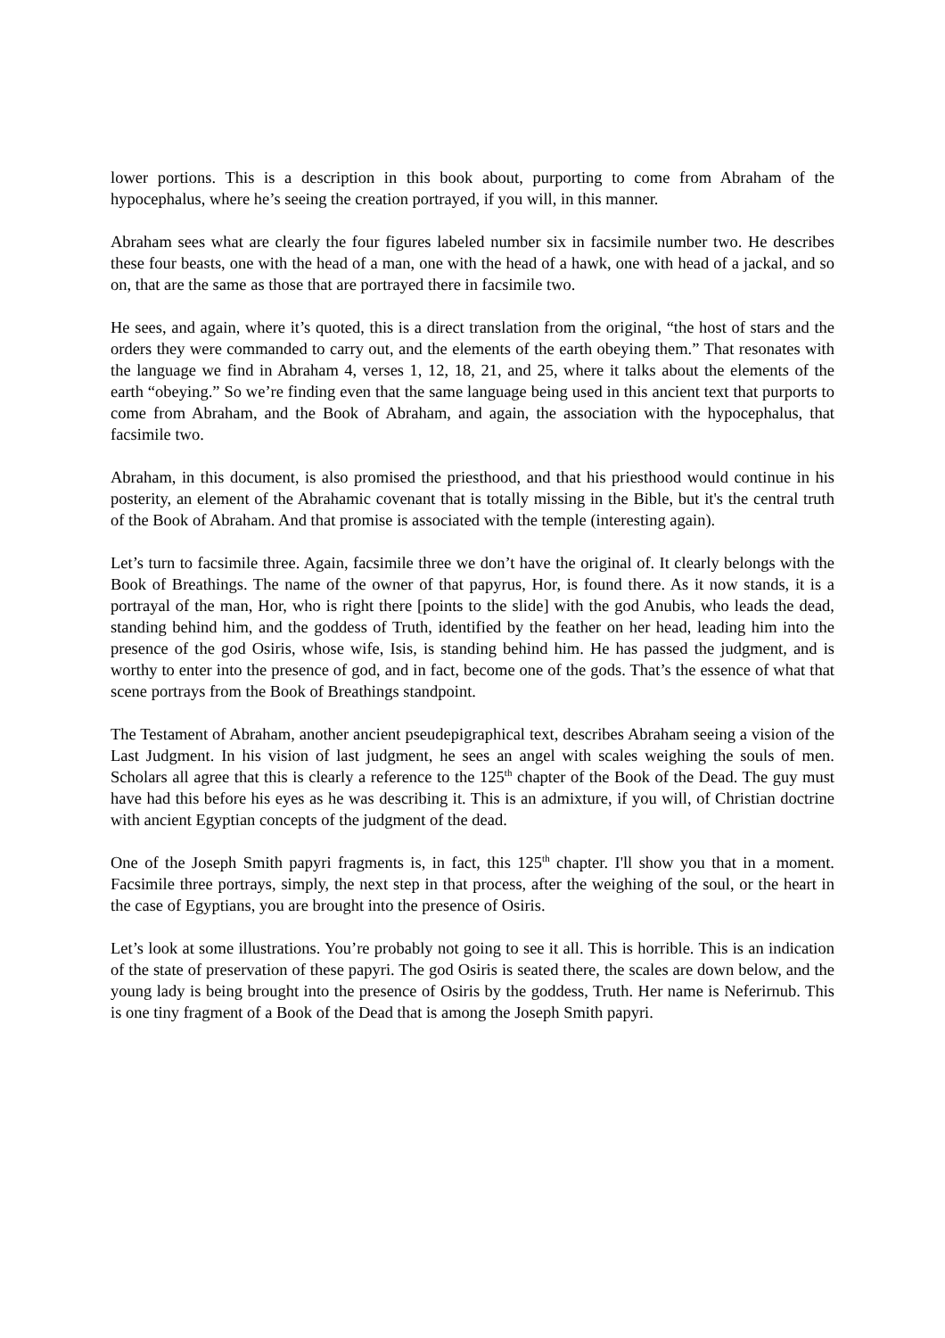lower portions. This is a description in this book about, purporting to come from Abraham of the hypocephalus, where he’s seeing the creation portrayed, if you will, in this manner.
Abraham sees what are clearly the four figures labeled number six in facsimile number two. He describes these four beasts, one with the head of a man, one with the head of a hawk, one with head of a jackal, and so on, that are the same as those that are portrayed there in facsimile two.
He sees, and again, where it’s quoted, this is a direct translation from the original, “the host of stars and the orders they were commanded to carry out, and the elements of the earth obeying them.” That resonates with the language we find in Abraham 4, verses 1, 12, 18, 21, and 25, where it talks about the elements of the earth “obeying.” So we’re finding even that the same language being used in this ancient text that purports to come from Abraham, and the Book of Abraham, and again, the association with the hypocephalus, that facsimile two.
Abraham, in this document, is also promised the priesthood, and that his priesthood would continue in his posterity, an element of the Abrahamic covenant that is totally missing in the Bible, but it's the central truth of the Book of Abraham. And that promise is associated with the temple (interesting again).
Let’s turn to facsimile three. Again, facsimile three we don’t have the original of. It clearly belongs with the Book of Breathings. The name of the owner of that papyrus, Hor, is found there. As it now stands, it is a portrayal of the man, Hor, who is right there [points to the slide] with the god Anubis, who leads the dead, standing behind him, and the goddess of Truth, identified by the feather on her head, leading him into the presence of the god Osiris, whose wife, Isis, is standing behind him. He has passed the judgment, and is worthy to enter into the presence of god, and in fact, become one of the gods. That’s the essence of what that scene portrays from the Book of Breathings standpoint.
The Testament of Abraham, another ancient pseudepigraphical text, describes Abraham seeing a vision of the Last Judgment. In his vision of last judgment, he sees an angel with scales weighing the souls of men. Scholars all agree that this is clearly a reference to the 125<sup>th</sup> chapter of the Book of the Dead. The guy must have had this before his eyes as he was describing it. This is an admixture, if you will, of Christian doctrine with ancient Egyptian concepts of the judgment of the dead.
One of the Joseph Smith papyri fragments is, in fact, this 125<sup>th</sup> chapter. I'll show you that in a moment. Facsimile three portrays, simply, the next step in that process, after the weighing of the soul, or the heart in the case of Egyptians, you are brought into the presence of Osiris.
Let’s look at some illustrations. You’re probably not going to see it all. This is horrible. This is an indication of the state of preservation of these papyri. The god Osiris is seated there, the scales are down below, and the young lady is being brought into the presence of Osiris by the goddess, Truth. Her name is Neferirnub. This is one tiny fragment of a Book of the Dead that is among the Joseph Smith papyri.